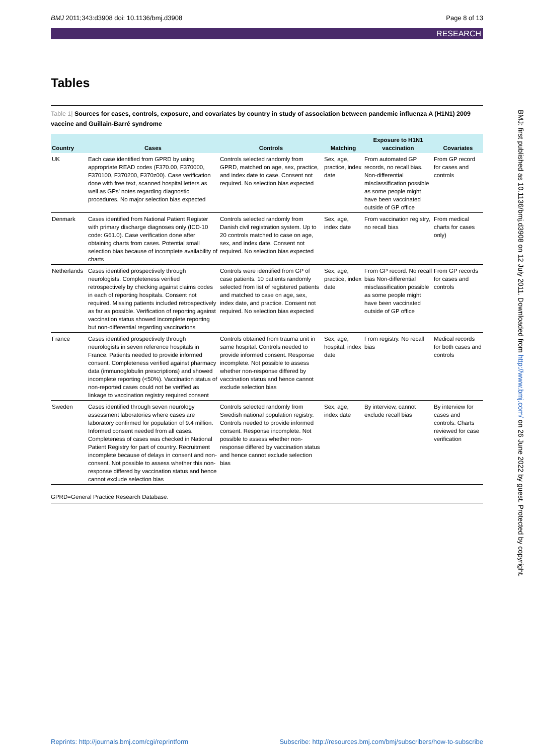BMJ 2011;343:d3908 doi: 10.1136/bmj.d3908 Page 8 of 13
RESEARCH
Tables
Table 1| Sources for cases, controls, exposure, and covariates by country in study of association between pandemic influenza A (H1N1) 2009 vaccine and Guillain-Barré syndrome
| Country | Cases | Controls | Matching | Exposure to H1N1 vaccination | Covariates |
| --- | --- | --- | --- | --- | --- |
| UK | Each case identified from GPRD by using appropriate READ codes (F370.00, F370000, F370100, F370200, F370z00). Case verification done with free text, scanned hospital letters as well as GPs' notes regarding diagnostic procedures. No major selection bias expected | Controls selected randomly from GPRD, matched on age, sex, practice, and index date to case. Consent not required. No selection bias expected | Sex, age, practice, index date | From automated GP records, no recall bias. Non-differential misclassification possible as some people might have been vaccinated outside of GP office | From GP record for cases and controls |
| Denmark | Cases identified from National Patient Register with primary discharge diagnoses only (ICD-10 code: G61.0). Case verification done after obtaining charts from cases. Potential small selection bias because of incomplete availability of charts | Controls selected randomly from Danish civil registration system. Up to 20 controls matched to case on age, sex, and index date. Consent not required. No selection bias expected | Sex, age, index date | From vaccination registry, no recall bias | From medical charts for cases only) |
| Netherlands | Cases identified prospectively through neurologists. Completeness verified retrospectively by checking against claims codes in each of reporting hospitals. Consent not required. Missing patients included retrospectively as far as possible. Verification of reporting against vaccination status showed incomplete reporting but non-differential regarding vaccinations | Controls were identified from GP of case patients. 10 patients randomly selected from list of registered patients and matched to case on age, sex, index date, and practice. Consent not required. No selection bias expected | Sex, age, practice, index date | From GP record. No recall bias Non-differential misclassification possible as some people might have been vaccinated outside of GP office | From GP records for cases and controls |
| France | Cases identified prospectively through neurologists in seven reference hospitals in France. Patients needed to provide informed consent. Completeness verified against pharmacy data (immunoglobulin prescriptions) and showed incomplete reporting (<50%). Vaccination status of non-reported cases could not be verified as linkage to vaccination registry required consent | Controls obtained from trauma unit in same hospital. Controls needed to provide informed consent. Response incomplete. Not possible to assess whether non-response differed by vaccination status and hence cannot exclude selection bias | Sex, age, hospital, index date | From registry. No recall bias | Medical records for both cases and controls |
| Sweden | Cases identified through seven neurology assessment laboratories where cases are laboratory confirmed for population of 9.4 million. Informed consent needed from all cases. Completeness of cases was checked in National Patient Registry for part of country. Recruitment incomplete because of delays in consent and non-consent. Not possible to assess whether this non-response differed by vaccination status and hence cannot exclude selection bias | Controls selected randomly from Swedish national population registry. Controls needed to provide informed consent. Response incomplete. Not possible to assess whether non-response differed by vaccination status and hence cannot exclude selection bias | Sex, age, index date | By interview, cannot exclude recall bias | By interview for cases and controls. Charts reviewed for case verification |
GPRD=General Practice Research Database.
BMJ: first published as 10.1136/bmj.d3908 on 12 July 2011. Downloaded from http://www.bmj.com/ on 26 June 2022 by guest. Protected by copyright.
Reprints: http://journals.bmj.com/cgi/reprintform Subscribe: http://resources.bmj.com/bmj/subscribers/how-to-subscribe